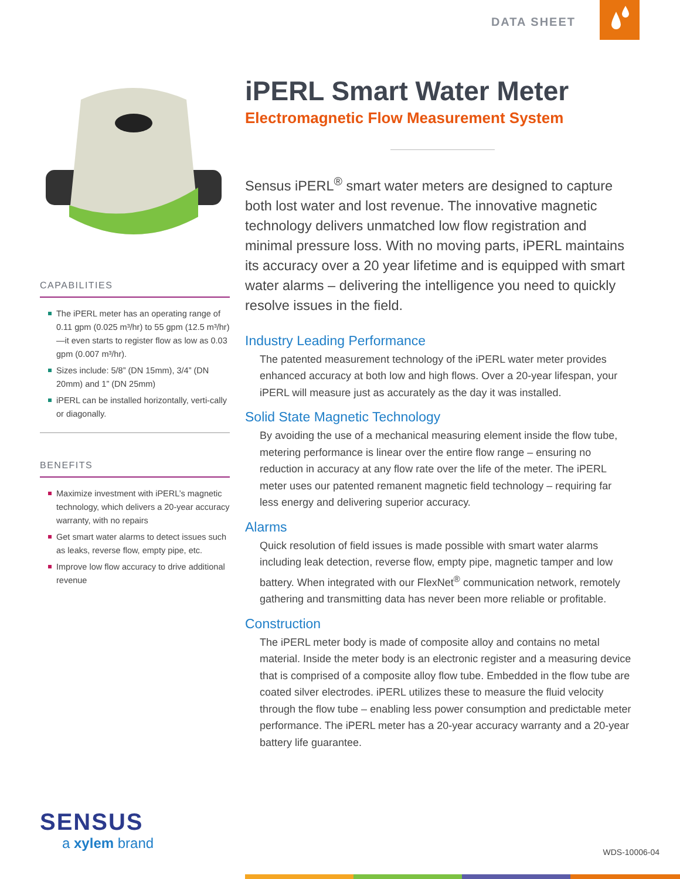DATA SHEET
CAPABILITIES
The iPERL meter has an operating range of 0.11 gpm (0.025 m³/hr) to 55 gpm (12.5 m³/hr)—it even starts to register flow as low as 0.03 gpm (0.007 m³/hr).
Sizes include: 5/8” (DN 15mm), 3/4” (DN 20mm) and 1” (DN 25mm)
iPERL can be installed horizontally, verti-cally or diagonally.
BENEFITS
Maximize investment with iPERL’s magnetic technology, which delivers a 20-year accuracy warranty, with no repairs
Get smart water alarms to detect issues such as leaks, reverse flow, empty pipe, etc.
Improve low flow accuracy to drive additional revenue
iPERL Smart Water Meter
Electromagnetic Flow Measurement System
Sensus iPERL<sup>®</sup> smart water meters are designed to capture both lost water and lost revenue. The innovative magnetic technology delivers unmatched low flow registration and minimal pressure loss. With no moving parts, iPERL maintains its accuracy over a 20 year lifetime and is equipped with smart water alarms – delivering the intelligence you need to quickly resolve issues in the field.
Industry Leading Performance
The patented measurement technology of the iPERL water meter provides enhanced accuracy at both low and high flows. Over a 20-year lifespan, your iPERL will measure just as accurately as the day it was installed.
Solid State Magnetic Technology
By avoiding the use of a mechanical measuring element inside the flow tube, metering performance is linear over the entire flow range – ensuring no reduction in accuracy at any flow rate over the life of the meter. The iPERL meter uses our patented remanent magnetic field technology – requiring far less energy and delivering superior accuracy.
Alarms
Quick resolution of field issues is made possible with smart water alarms including leak detection, reverse flow, empty pipe, magnetic tamper and low battery. When integrated with our FlexNet<sup>®</sup> communication network, remotely gathering and transmitting data has never been more reliable or profitable.
Construction
The iPERL meter body is made of composite alloy and contains no metal material. Inside the meter body is an electronic register and a measuring device that is comprised of a composite alloy flow tube. Embedded in the flow tube are coated silver electrodes. iPERL utilizes these to measure the fluid velocity through the flow tube – enabling less power consumption and predictable meter performance. The iPERL meter has a 20-year accuracy warranty and a 20-year battery life guarantee.
SENSUS
a xylem brand
WDS-10006-04